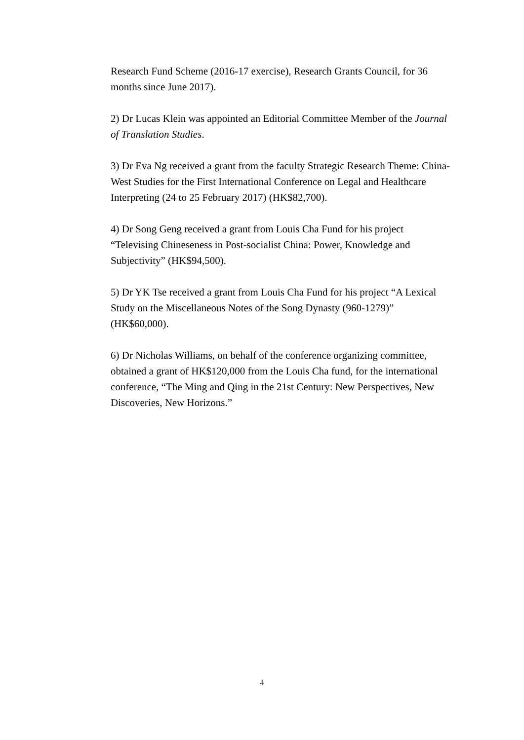Research Fund Scheme (2016-17 exercise), Research Grants Council, for 36 months since June 2017).
2) Dr Lucas Klein was appointed an Editorial Committee Member of the Journal of Translation Studies.
3) Dr Eva Ng received a grant from the faculty Strategic Research Theme: China-West Studies for the First International Conference on Legal and Healthcare Interpreting (24 to 25 February 2017) (HK$82,700).
4) Dr Song Geng received a grant from Louis Cha Fund for his project “Televising Chineseness in Post-socialist China: Power, Knowledge and Subjectivity” (HK$94,500).
5) Dr YK Tse received a grant from Louis Cha Fund for his project “A Lexical Study on the Miscellaneous Notes of the Song Dynasty (960-1279)” (HK$60,000).
6) Dr Nicholas Williams, on behalf of the conference organizing committee, obtained a grant of HK$120,000 from the Louis Cha fund, for the international conference, “The Ming and Qing in the 21st Century: New Perspectives, New Discoveries, New Horizons.”
4